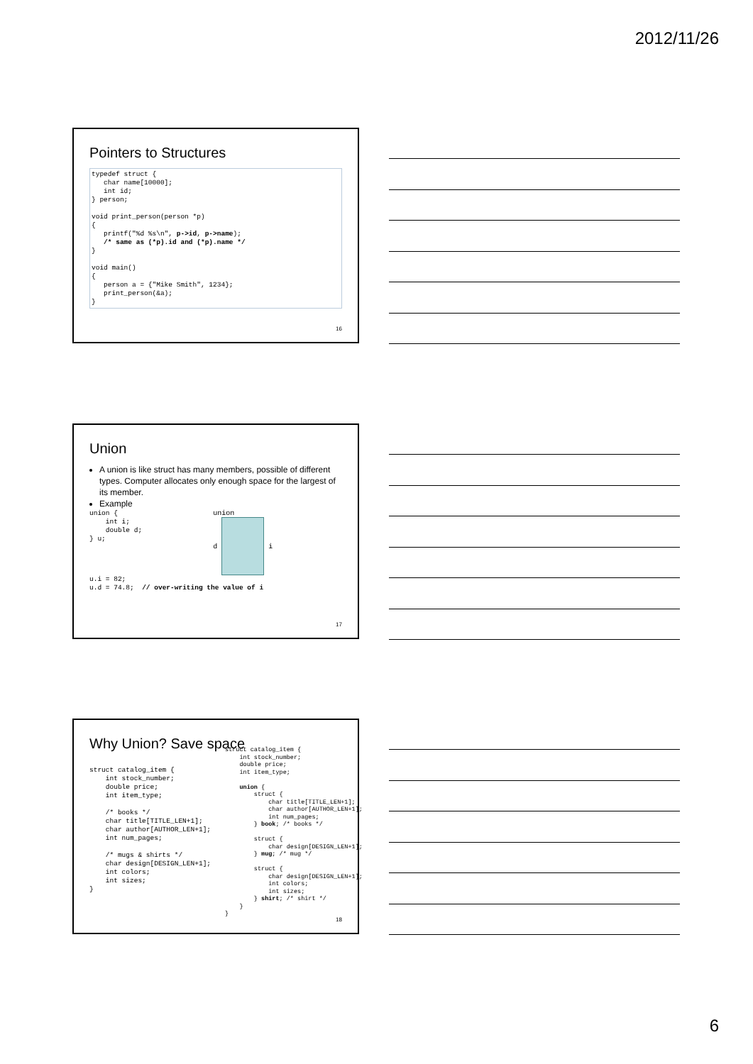2012/11/26
Pointers to Structures
typedef struct {
   char name[10000];
   int id;
} person;

void print_person(person *p)
{
   printf("%d %s\n", p->id, p->name);
   /* same as (*p).id and (*p).name */
}

void main()
{
   person a = {"Mike Smith", 1234};
   print_person(&a);
}
16
Union
A union is like struct has many members, possible of different types. Computer allocates only enough space for the largest of its member.
Example
union {
    int i;
    double d;
} u;
union
d i
u.i = 82;
u.d = 74.8;  // over-writing the value of i
17
Why Union? Save space
struct catalog_item {
    int stock_number;
    double price;
    int item_type;

    /* books */
    char title[TITLE_LEN+1];
    char author[AUTHOR_LEN+1];
    int num_pages;

    /* mugs & shirts */
    char design[DESIGN_LEN+1];
    int colors;
    int sizes;
}
struct catalog_item {
    int stock_number;
    double price;
    int item_type;

    union {
        struct {
            char title[TITLE_LEN+1];
            char author[AUTHOR_LEN+1];
            int num_pages;
        } book; /* books */

        struct {
            char design[DESIGN_LEN+1];
        } mug; /* mug */

        struct {
            char design[DESIGN_LEN+1];
            int colors;
            int sizes;
        } shirt; /* shirt */
    }
}
18
6